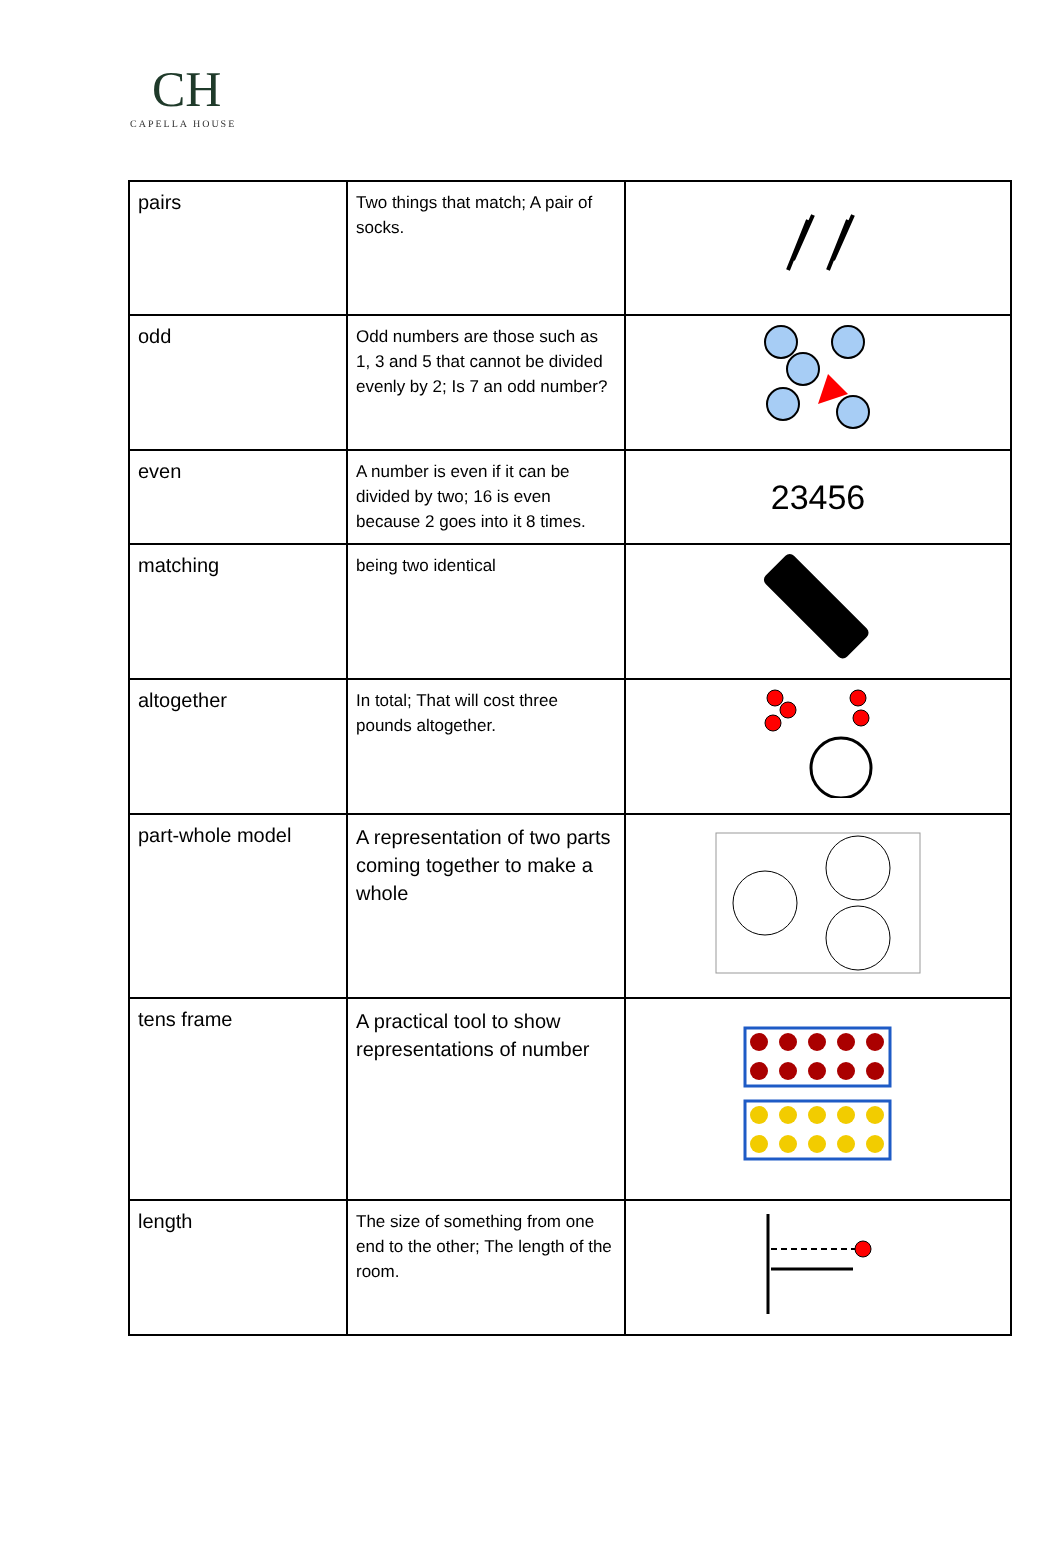CH
CAPELLA HOUSE
| pairs | Two things that match; A pair of socks. | |
| odd | Odd numbers are those such as 1, 3 and 5 that cannot be divided evenly by 2; Is 7 an odd number? | |
| even | A number is even if it can be divided by two; 16 is even because 2 goes into it 8 times. | 23456 |
| matching | being two identical | |
| altogether | In total; That will cost three pounds altogether. | |
| part-whole model | A representation of two parts coming together to make a whole | |
| tens frame | A practical tool to show representations of number | |
| length | The size of something from one end to the other; The length of the room. | |